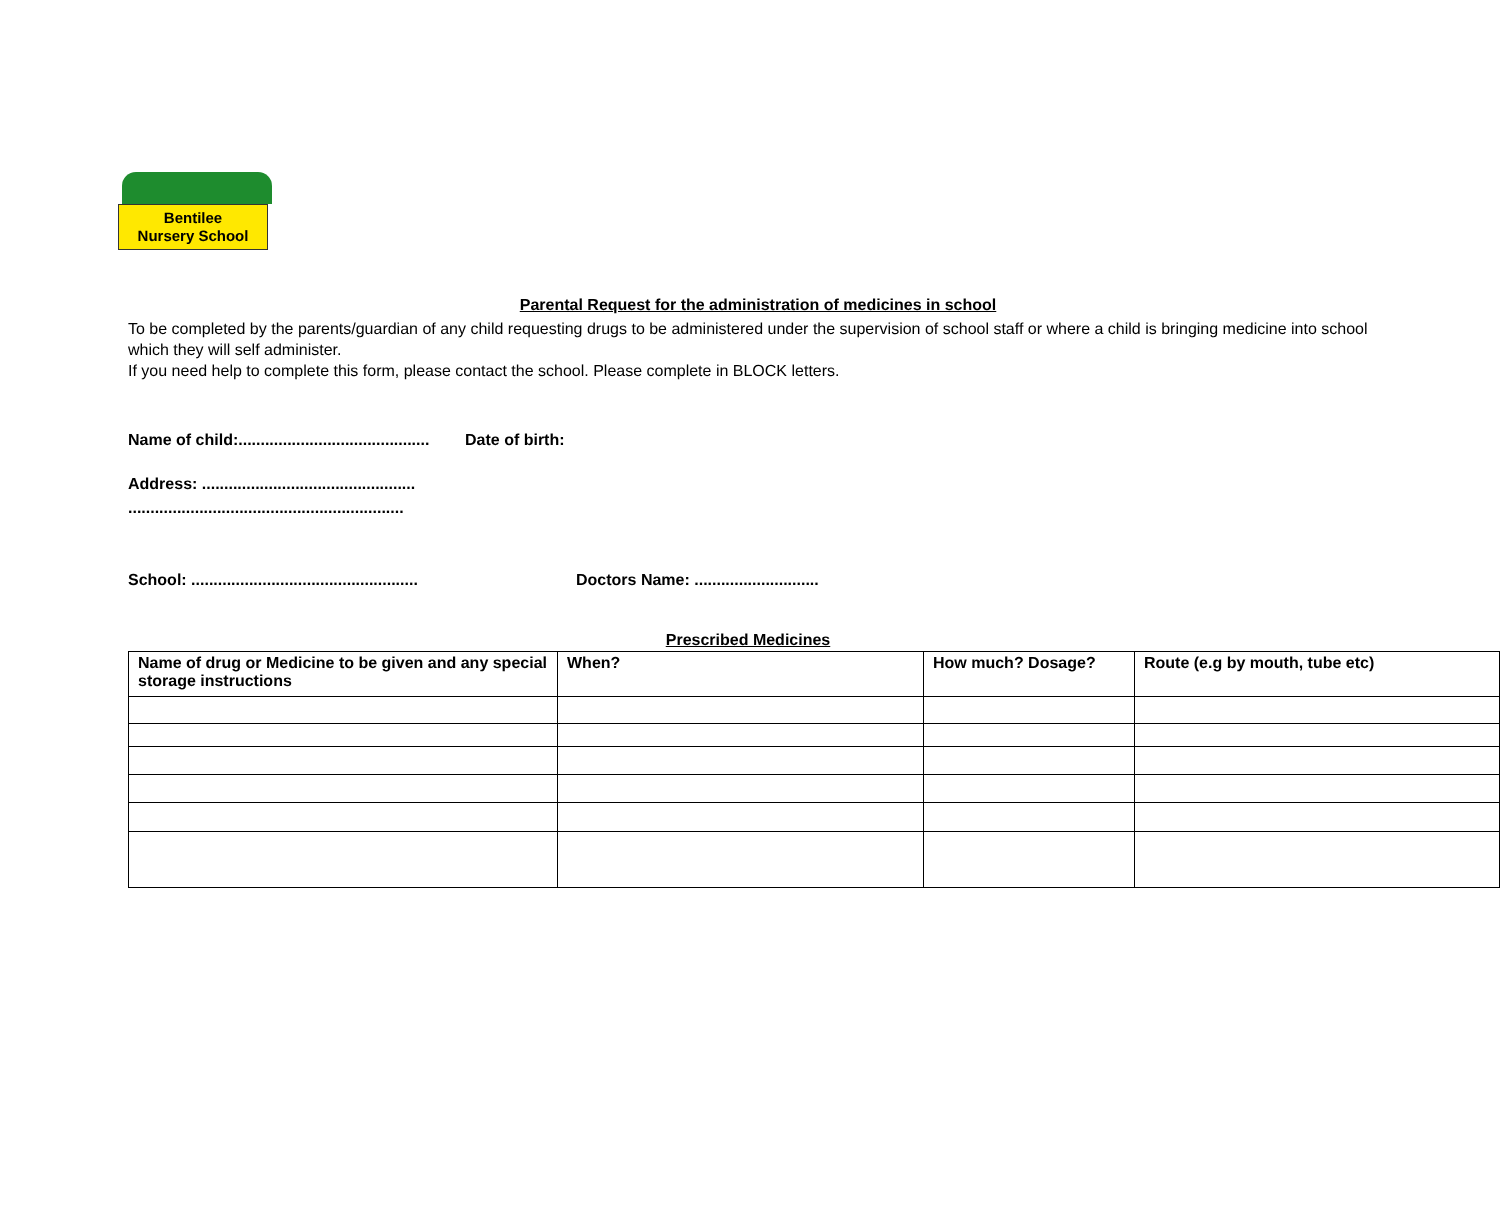Bentilee
Nursery School
Parental Request for the administration of medicines in school
To be completed by the parents/guardian of any child requesting drugs to be administered under the supervision of school staff or where a child is bringing medicine into school which they will self administer.
If you need help to complete this form, please contact the school. Please complete in BLOCK letters.
Name of child:........................................... Date of birth:
Address: ................................................
..............................................................
School: ................................................... Doctors Name: ............................
Prescribed Medicines
| Name of drug or Medicine to be given and any special storage instructions | When? | How much? Dosage? | Route (e.g by mouth, tube etc) |
| --- | --- | --- | --- |